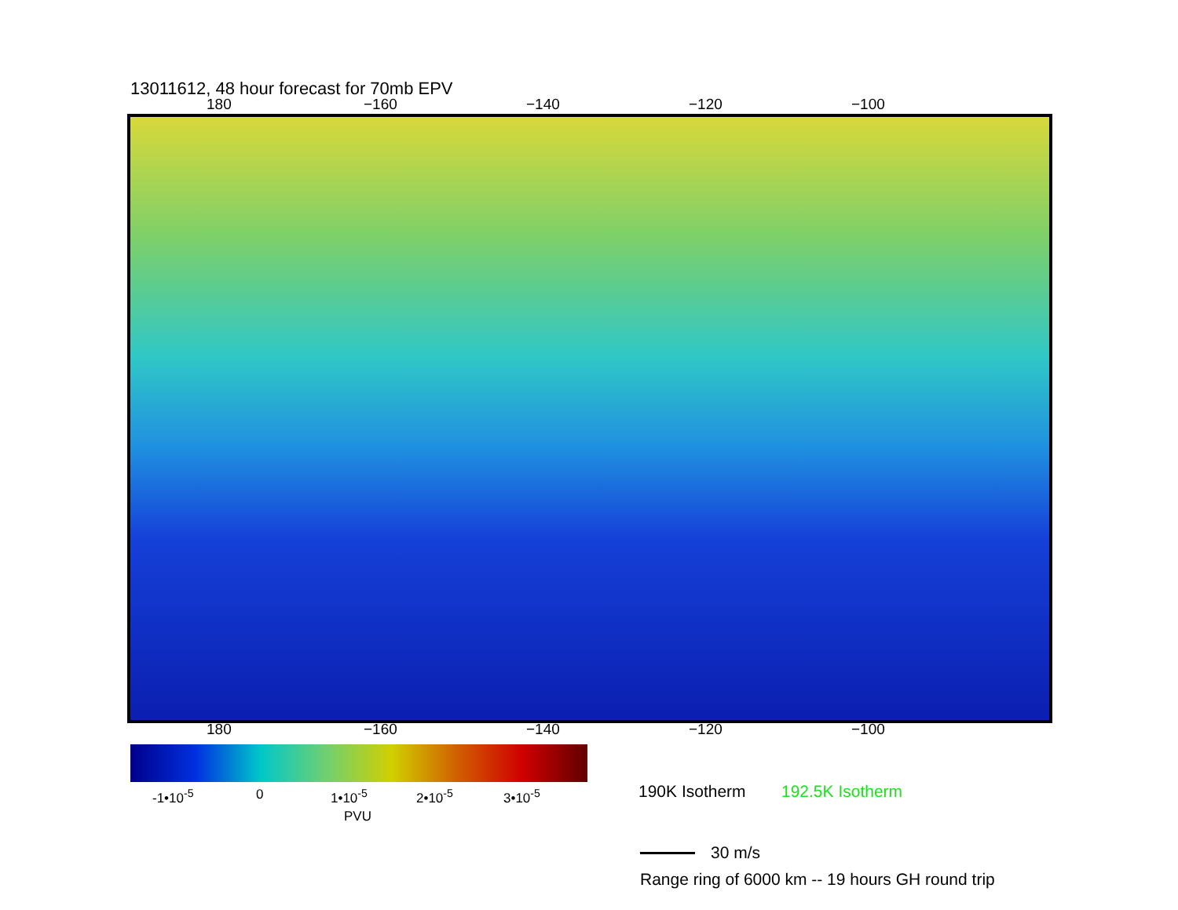13011612, 48 hour forecast for 70mb EPV
180 −160 −140 −120 −100
180 −160 −140 −120 −100
-1•10<sup>-5</sup> 0 1•10<sup>-5</sup> 2•10<sup>-5</sup> 3•10<sup>-5</sup>
PVU
190K Isotherm 192.5K Isotherm
30 m/s
Range ring of 6000 km -- 19 hours GH round trip